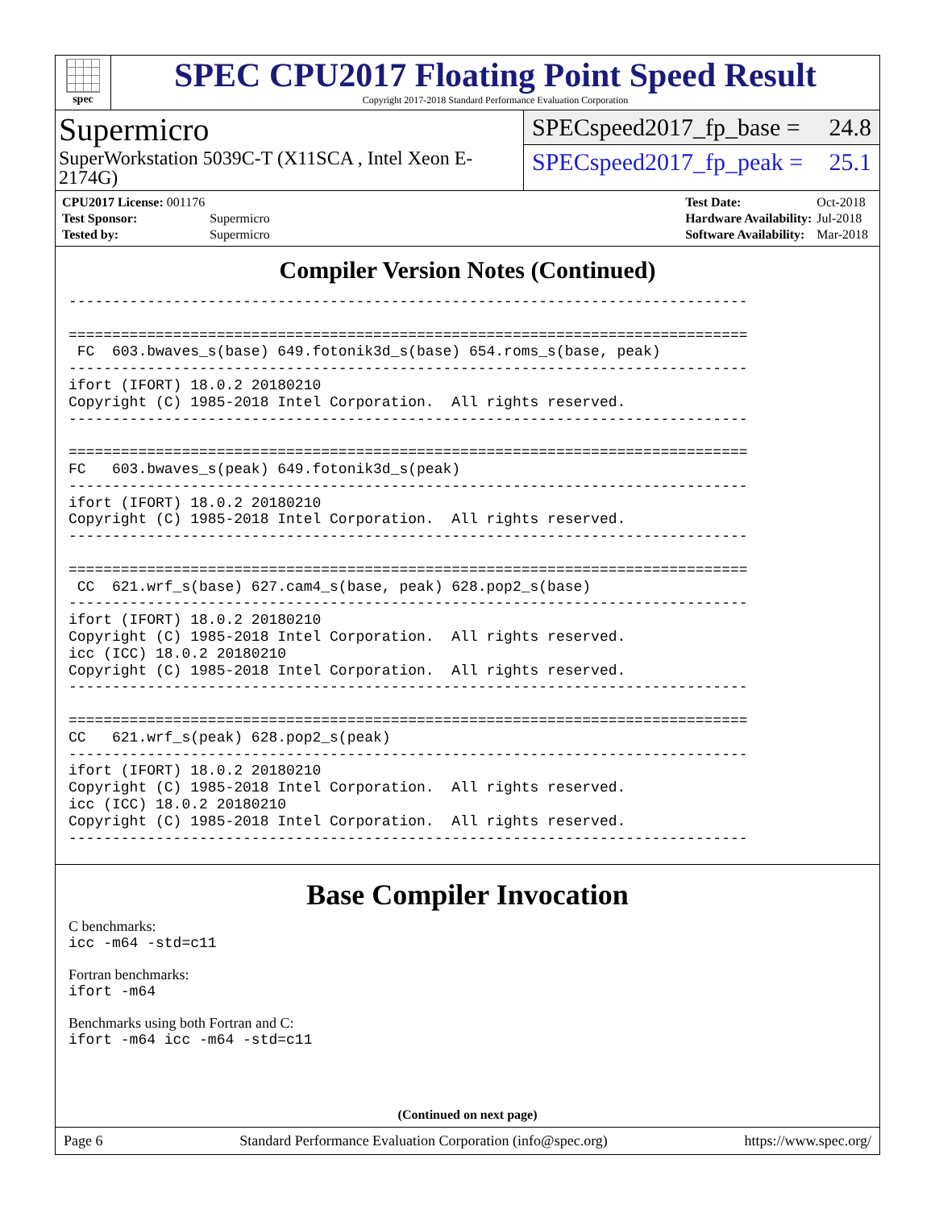spec
SPEC CPU2017 Floating Point Speed Result
Copyright 2017-2018 Standard Performance Evaluation Corporation
Supermicro
SuperWorkstation 5039C-T (X11SCA , Intel Xeon E-2174G)
SPECspeed2017_fp_base = 24.8
SPECspeed2017_fp_peak = 25.1
| CPU2017 License: 001176 | |
| Test Sponsor: | Supermicro |
| Tested by: | Supermicro |
| Test Date: | Oct-2018 |
| Hardware Availability: | Jul-2018 |
| Software Availability: | Mar-2018 |
Compiler Version Notes (Continued)
------------------------------------------------------------------------------

==============================================================================
 FC  603.bwaves_s(base) 649.fotonik3d_s(base) 654.roms_s(base, peak)
------------------------------------------------------------------------------
ifort (IFORT) 18.0.2 20180210
Copyright (C) 1985-2018 Intel Corporation.  All rights reserved.
------------------------------------------------------------------------------

==============================================================================
FC   603.bwaves_s(peak) 649.fotonik3d_s(peak)
------------------------------------------------------------------------------
ifort (IFORT) 18.0.2 20180210
Copyright (C) 1985-2018 Intel Corporation.  All rights reserved.
------------------------------------------------------------------------------

==============================================================================
 CC  621.wrf_s(base) 627.cam4_s(base, peak) 628.pop2_s(base)
------------------------------------------------------------------------------
ifort (IFORT) 18.0.2 20180210
Copyright (C) 1985-2018 Intel Corporation.  All rights reserved.
icc (ICC) 18.0.2 20180210
Copyright (C) 1985-2018 Intel Corporation.  All rights reserved.
------------------------------------------------------------------------------

==============================================================================
CC   621.wrf_s(peak) 628.pop2_s(peak)
------------------------------------------------------------------------------
ifort (IFORT) 18.0.2 20180210
Copyright (C) 1985-2018 Intel Corporation.  All rights reserved.
icc (ICC) 18.0.2 20180210
Copyright (C) 1985-2018 Intel Corporation.  All rights reserved.
------------------------------------------------------------------------------
Base Compiler Invocation
C benchmarks:
icc -m64 -std=c11
Fortran benchmarks:
ifort -m64
Benchmarks using both Fortran and C:
ifort -m64 icc -m64 -std=c11
(Continued on next page)
Page 6 Standard Performance Evaluation Corporation (info@spec.org) https://www.spec.org/